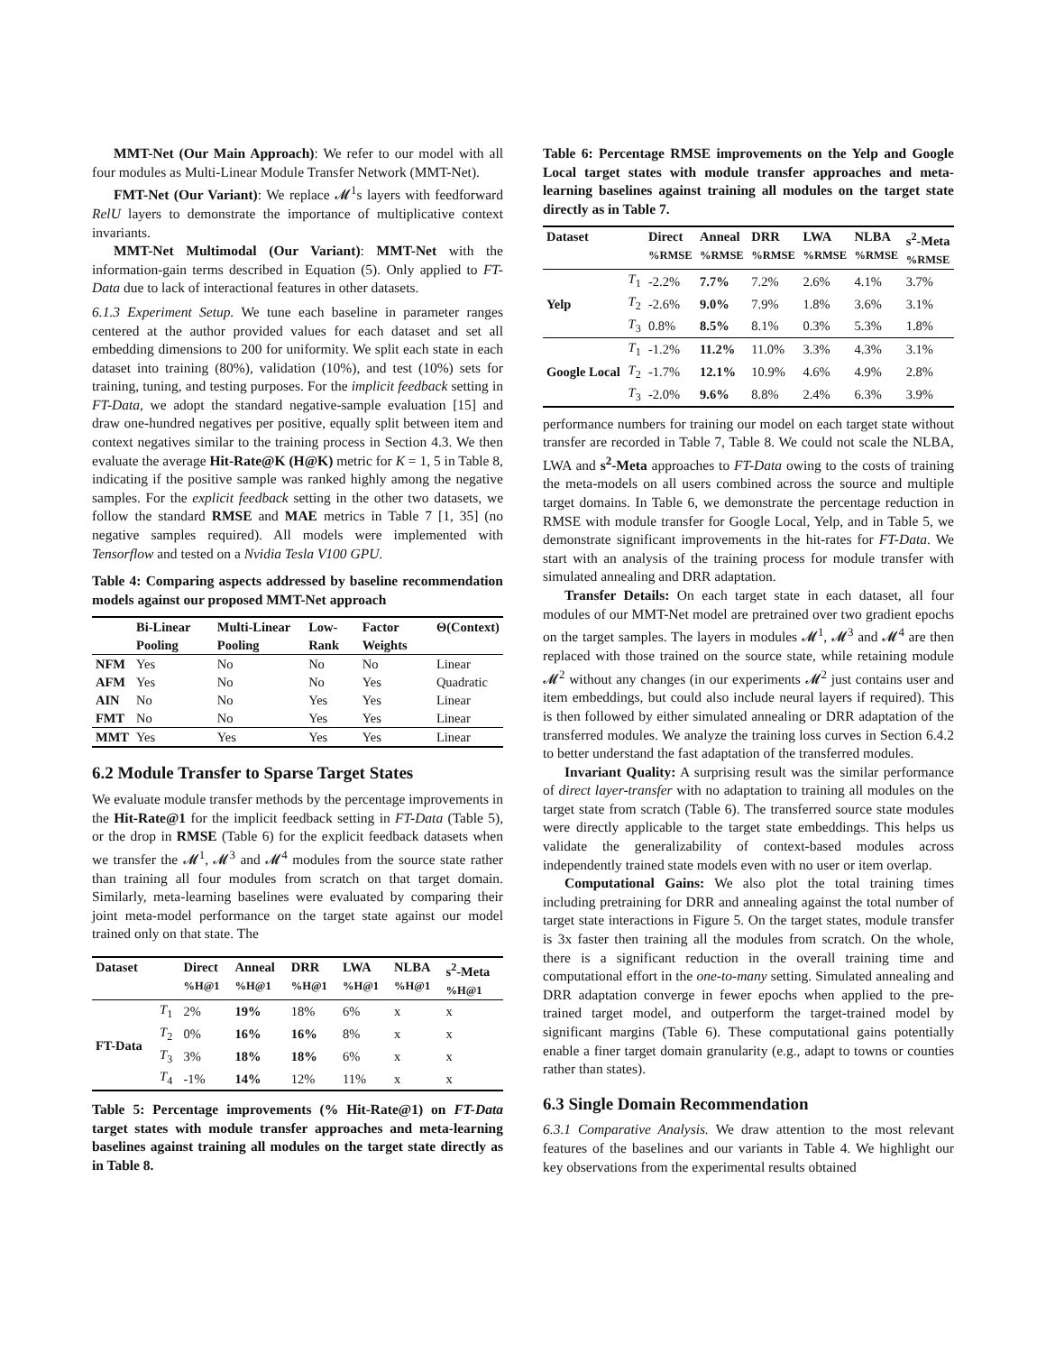MMT-Net (Our Main Approach): We refer to our model with all four modules as Multi-Linear Module Transfer Network (MMT-Net).
FMT-Net (Our Variant): We replace 𝓜<sup>1</sup>s layers with feedforward RelU layers to demonstrate the importance of multiplicative context invariants.
MMT-Net Multimodal (Our Variant): MMT-Net with the information-gain terms described in Equation (5). Only applied to FT-Data due to lack of interactional features in other datasets.
6.1.3 Experiment Setup. We tune each baseline in parameter ranges centered at the author provided values for each dataset and set all embedding dimensions to 200 for uniformity. We split each state in each dataset into training (80%), validation (10%), and test (10%) sets for training, tuning, and testing purposes. For the implicit feedback setting in FT-Data, we adopt the standard negative-sample evaluation [15] and draw one-hundred negatives per positive, equally split between item and context negatives similar to the training process in Section 4.3. We then evaluate the average Hit-Rate@K (H@K) metric for K = 1, 5 in Table 8, indicating if the positive sample was ranked highly among the negative samples. For the explicit feedback setting in the other two datasets, we follow the standard RMSE and MAE metrics in Table 7 [1, 35] (no negative samples required). All models were implemented with Tensorflow and tested on a Nvidia Tesla V100 GPU.
Table 4: Comparing aspects addressed by baseline recommendation models against our proposed MMT-Net approach
| | Bi-Linear Pooling | Multi-Linear Pooling | Low-Rank | Factor Weights | Θ(Context) |
| --- | --- | --- | --- | --- | --- |
| NFM | Yes | No | No | No | Linear |
| AFM | Yes | No | No | Yes | Quadratic |
| AIN | No | No | Yes | Yes | Linear |
| FMT | No | No | Yes | Yes | Linear |
| MMT | Yes | Yes | Yes | Yes | Linear |
6.2 Module Transfer to Sparse Target States
We evaluate module transfer methods by the percentage improvements in the Hit-Rate@1 for the implicit feedback setting in FT-Data (Table 5), or the drop in RMSE (Table 6) for the explicit feedback datasets when we transfer the 𝓜<sup>1</sup>, 𝓜<sup>3</sup> and 𝓜<sup>4</sup> modules from the source state rather than training all four modules from scratch on that target domain. Similarly, meta-learning baselines were evaluated by comparing their joint meta-model performance on the target state against our model trained only on that state. The
| Dataset | | Direct %H@1 | Anneal %H@1 | DRR %H@1 | LWA %H@1 | NLBA %H@1 | s<sup>2</sup>-Meta %H@1 |
| --- | --- | --- | --- | --- | --- | --- | --- |
| FT-Data | T<sub>1</sub> | 2% | 19% | 18% | 6% | x | x |
| | T<sub>2</sub> | 0% | 16% | 16% | 8% | x | x |
| | T<sub>3</sub> | 3% | 18% | 18% | 6% | x | x |
| | T<sub>4</sub> | -1% | 14% | 12% | 11% | x | x |
Table 5: Percentage improvements (% Hit-Rate@1) on FT-Data target states with module transfer approaches and meta-learning baselines against training all modules on the target state directly as in Table 8.
Table 6: Percentage RMSE improvements on the Yelp and Google Local target states with module transfer approaches and meta-learning baselines against training all modules on the target state directly as in Table 7.
| Dataset | | Direct %RMSE | Anneal %RMSE | DRR %RMSE | LWA %RMSE | NLBA %RMSE | s<sup>2</sup>-Meta %RMSE |
| --- | --- | --- | --- | --- | --- | --- | --- |
| Yelp | T<sub>1</sub> | -2.2% | 7.7% | 7.2% | 2.6% | 4.1% | 3.7% |
| | T<sub>2</sub> | -2.6% | 9.0% | 7.9% | 1.8% | 3.6% | 3.1% |
| | T<sub>3</sub> | 0.8% | 8.5% | 8.1% | 0.3% | 5.3% | 1.8% |
| Google Local | T<sub>1</sub> | -1.2% | 11.2% | 11.0% | 3.3% | 4.3% | 3.1% |
| | T<sub>2</sub> | -1.7% | 12.1% | 10.9% | 4.6% | 4.9% | 2.8% |
| | T<sub>3</sub> | -2.0% | 9.6% | 8.8% | 2.4% | 6.3% | 3.9% |
performance numbers for training our model on each target state without transfer are recorded in Table 7, Table 8. We could not scale the NLBA, LWA and s<sup>2</sup>-Meta approaches to FT-Data owing to the costs of training the meta-models on all users combined across the source and multiple target domains. In Table 6, we demonstrate the percentage reduction in RMSE with module transfer for Google Local, Yelp, and in Table 5, we demonstrate significant improvements in the hit-rates for FT-Data. We start with an analysis of the training process for module transfer with simulated annealing and DRR adaptation.
Transfer Details: On each target state in each dataset, all four modules of our MMT-Net model are pretrained over two gradient epochs on the target samples. The layers in modules 𝓜<sup>1</sup>, 𝓜<sup>3</sup> and 𝓜<sup>4</sup> are then replaced with those trained on the source state, while retaining module 𝓜<sup>2</sup> without any changes (in our experiments 𝓜<sup>2</sup> just contains user and item embeddings, but could also include neural layers if required). This is then followed by either simulated annealing or DRR adaptation of the transferred modules. We analyze the training loss curves in Section 6.4.2 to better understand the fast adaptation of the transferred modules.
Invariant Quality: A surprising result was the similar performance of direct layer-transfer with no adaptation to training all modules on the target state from scratch (Table 6). The transferred source state modules were directly applicable to the target state embeddings. This helps us validate the generalizability of context-based modules across independently trained state models even with no user or item overlap.
Computational Gains: We also plot the total training times including pretraining for DRR and annealing against the total number of target state interactions in Figure 5. On the target states, module transfer is 3x faster then training all the modules from scratch. On the whole, there is a significant reduction in the overall training time and computational effort in the one-to-many setting. Simulated annealing and DRR adaptation converge in fewer epochs when applied to the pre-trained target model, and outperform the target-trained model by significant margins (Table 6). These computational gains potentially enable a finer target domain granularity (e.g., adapt to towns or counties rather than states).
6.3 Single Domain Recommendation
6.3.1 Comparative Analysis. We draw attention to the most relevant features of the baselines and our variants in Table 4. We highlight our key observations from the experimental results obtained